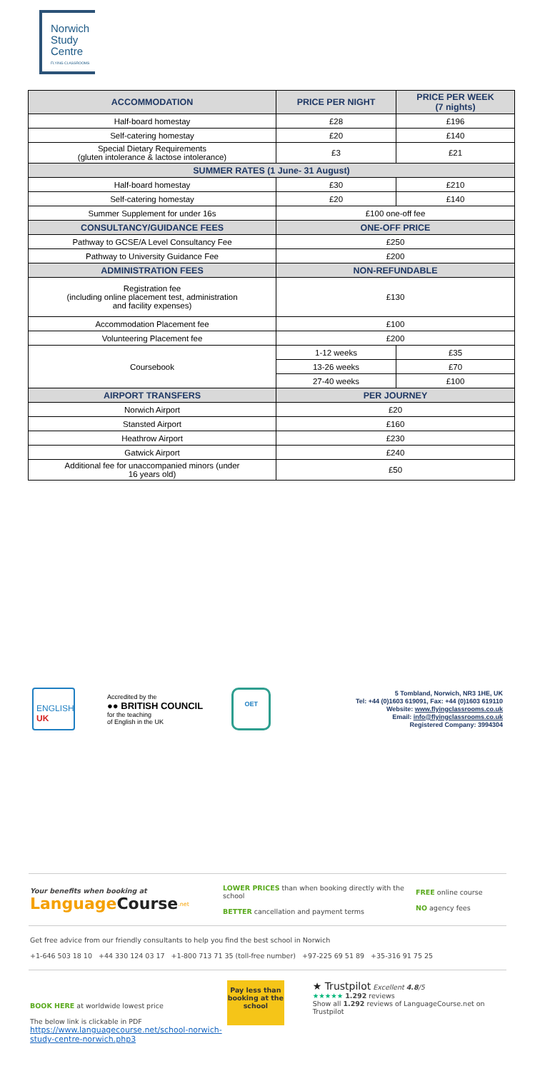Norwich
Study
Centre
FLYING CLASSROOMS
| ACCOMMODATION | PRICE PER NIGHT | PRICE PER WEEK (7 nights) |
| --- | --- | --- |
| Half-board homestay | £28 | £196 |
| Self-catering homestay | £20 | £140 |
| Special Dietary Requirements (gluten intolerance & lactose intolerance) | £3 | £21 |
| SUMMER RATES (1 June- 31 August) | | |
| Half-board homestay | £30 | £210 |
| Self-catering homestay | £20 | £140 |
| Summer Supplement for under 16s | £100 one-off fee | |
| CONSULTANCY/GUIDANCE FEES | ONE-OFF PRICE | |
| Pathway to GCSE/A Level Consultancy Fee | £250 | |
| Pathway to University Guidance Fee | £200 | |
| ADMINISTRATION FEES | NON-REFUNDABLE | |
| Registration fee (including online placement test, administration and facility expenses) | £130 | |
| Accommodation Placement fee | £100 | |
| Volunteering Placement fee | £200 | |
| Coursebook | 1-12 weeks | £35 |
| | 13-26 weeks | £70 |
| | 27-40 weeks | £100 |
| AIRPORT TRANSFERS | PER JOURNEY | |
| Norwich Airport | £20 | |
| Stansted Airport | £160 | |
| Heathrow Airport | £230 | |
| Gatwick Airport | £240 | |
| Additional fee for unaccompanied minors (under 16 years old) | £50 | |
ENGLISH
UK
Accredited by the
●● BRITISH COUNCIL
for the teaching
of English in the UK
OET
5 Tombland, Norwich, NR3 1HE, UK
Tel: +44 (0)1603 619091, Fax: +44 (0)1603 619110
Website: www.flyingclassrooms.co.uk
Email: info@flyingclassrooms.co.uk
Registered Company: 3994304
Your benefits when booking at
Language Course<sup>.net</sup>
LOWER PRICES than when booking directly with the school
BETTER cancellation and payment terms
FREE online course
NO agency fees
Get free advice from our friendly consultants to help you find the best school in Norwich
+1-646 503 18 10 +44 330 124 03 17 +1-800 713 71 35 (toll-free number) +97-225 69 51 89 +35-316 91 75 25
BOOK HERE at worldwide lowest price
The below link is clickable in PDF
https://www.languagecourse.net/school-norwich-study-centre-norwich.php3
Pay less than booking at the school
★ Trustpilot Excellent 4.8/5
★★★★★ 1.292 reviews
Show all 1.292 reviews of LanguageCourse.net on Trustpilot